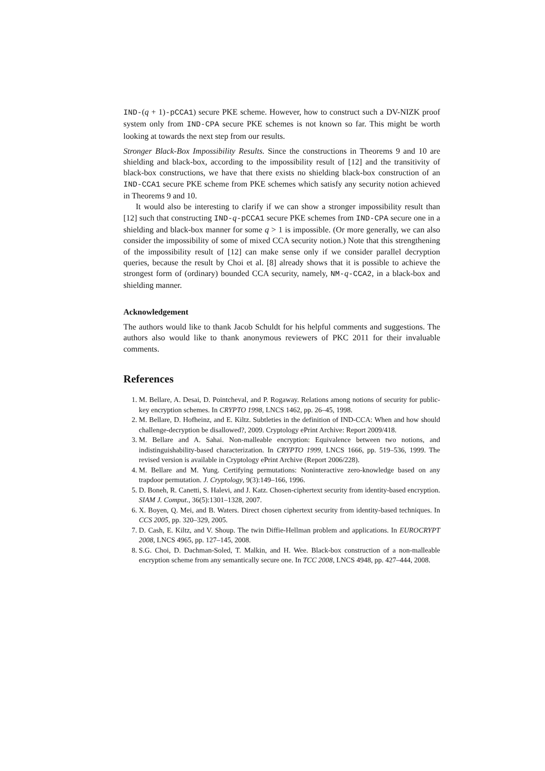IND-(q + 1)-pCCA1) secure PKE scheme. However, how to construct such a DV-NIZK proof system only from IND-CPA secure PKE schemes is not known so far. This might be worth looking at towards the next step from our results.
Stronger Black-Box Impossibility Results. Since the constructions in Theorems 9 and 10 are shielding and black-box, according to the impossibility result of [12] and the transitivity of black-box constructions, we have that there exists no shielding black-box construction of an IND-CCA1 secure PKE scheme from PKE schemes which satisfy any security notion achieved in Theorems 9 and 10.
It would also be interesting to clarify if we can show a stronger impossibility result than [12] such that constructing IND-q-pCCA1 secure PKE schemes from IND-CPA secure one in a shielding and black-box manner for some q > 1 is impossible. (Or more generally, we can also consider the impossibility of some of mixed CCA security notion.) Note that this strengthening of the impossibility result of [12] can make sense only if we consider parallel decryption queries, because the result by Choi et al. [8] already shows that it is possible to achieve the strongest form of (ordinary) bounded CCA security, namely, NM-q-CCA2, in a black-box and shielding manner.
Acknowledgement
The authors would like to thank Jacob Schuldt for his helpful comments and suggestions. The authors also would like to thank anonymous reviewers of PKC 2011 for their invaluable comments.
References
1. M. Bellare, A. Desai, D. Pointcheval, and P. Rogaway. Relations among notions of security for public-key encryption schemes. In CRYPTO 1998, LNCS 1462, pp. 26–45, 1998.
2. M. Bellare, D. Hofheinz, and E. Kiltz. Subtleties in the definition of IND-CCA: When and how should challenge-decryption be disallowed?, 2009. Cryptology ePrint Archive: Report 2009/418.
3. M. Bellare and A. Sahai. Non-malleable encryption: Equivalence between two notions, and indistinguishability-based characterization. In CRYPTO 1999, LNCS 1666, pp. 519–536, 1999. The revised version is available in Cryptology ePrint Archive (Report 2006/228).
4. M. Bellare and M. Yung. Certifying permutations: Noninteractive zero-knowledge based on any trapdoor permutation. J. Cryptology, 9(3):149–166, 1996.
5. D. Boneh, R. Canetti, S. Halevi, and J. Katz. Chosen-ciphertext security from identity-based encryption. SIAM J. Comput., 36(5):1301–1328, 2007.
6. X. Boyen, Q. Mei, and B. Waters. Direct chosen ciphertext security from identity-based techniques. In CCS 2005, pp. 320–329, 2005.
7. D. Cash, E. Kiltz, and V. Shoup. The twin Diffie-Hellman problem and applications. In EUROCRYPT 2008, LNCS 4965, pp. 127–145, 2008.
8. S.G. Choi, D. Dachman-Soled, T. Malkin, and H. Wee. Black-box construction of a non-malleable encryption scheme from any semantically secure one. In TCC 2008, LNCS 4948, pp. 427–444, 2008.